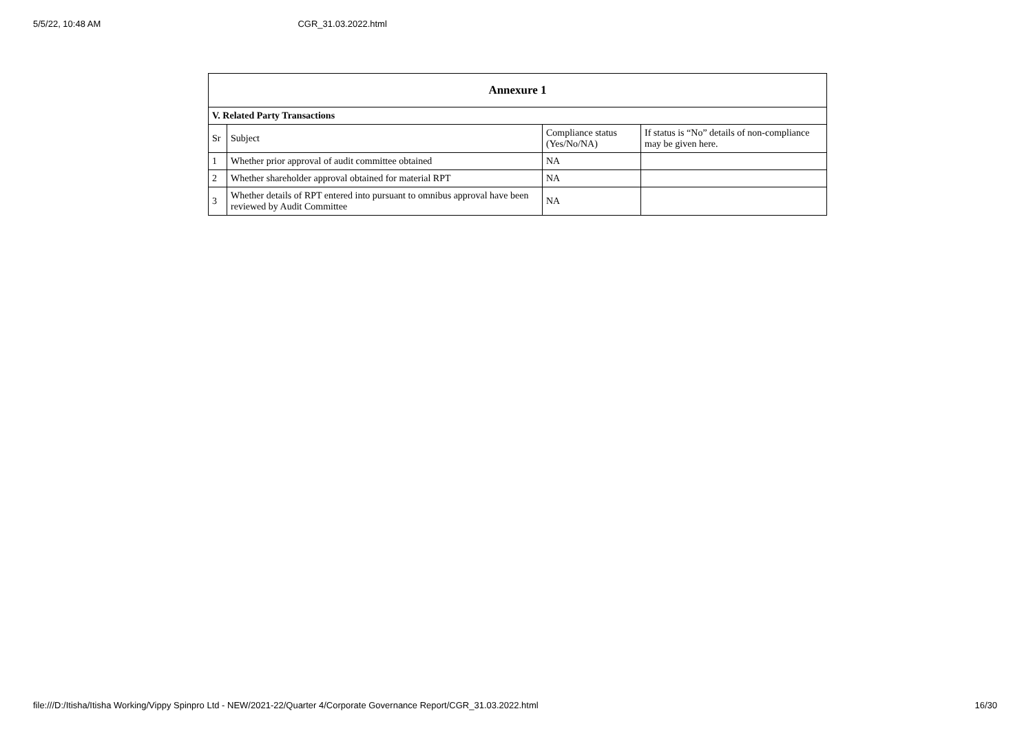5/5/22, 10:48 AM CGR_31.03.2022.html
| Annexure 1 | | | |
| --- | --- | --- | --- |
| V. Related Party Transactions | | | |
| Sr | Subject | Compliance status (Yes/No/NA) | If status is “No” details of non-compliance may be given here. |
| 1 | Whether prior approval of audit committee obtained | NA | |
| 2 | Whether shareholder approval obtained for material RPT | NA | |
| 3 | Whether details of RPT entered into pursuant to omnibus approval have been reviewed by Audit Committee | NA | |
file:///D:/Itisha/Itisha Working/Vippy Spinpro Ltd - NEW/2021-22/Quarter 4/Corporate Governance Report/CGR_31.03.2022.html 16/30